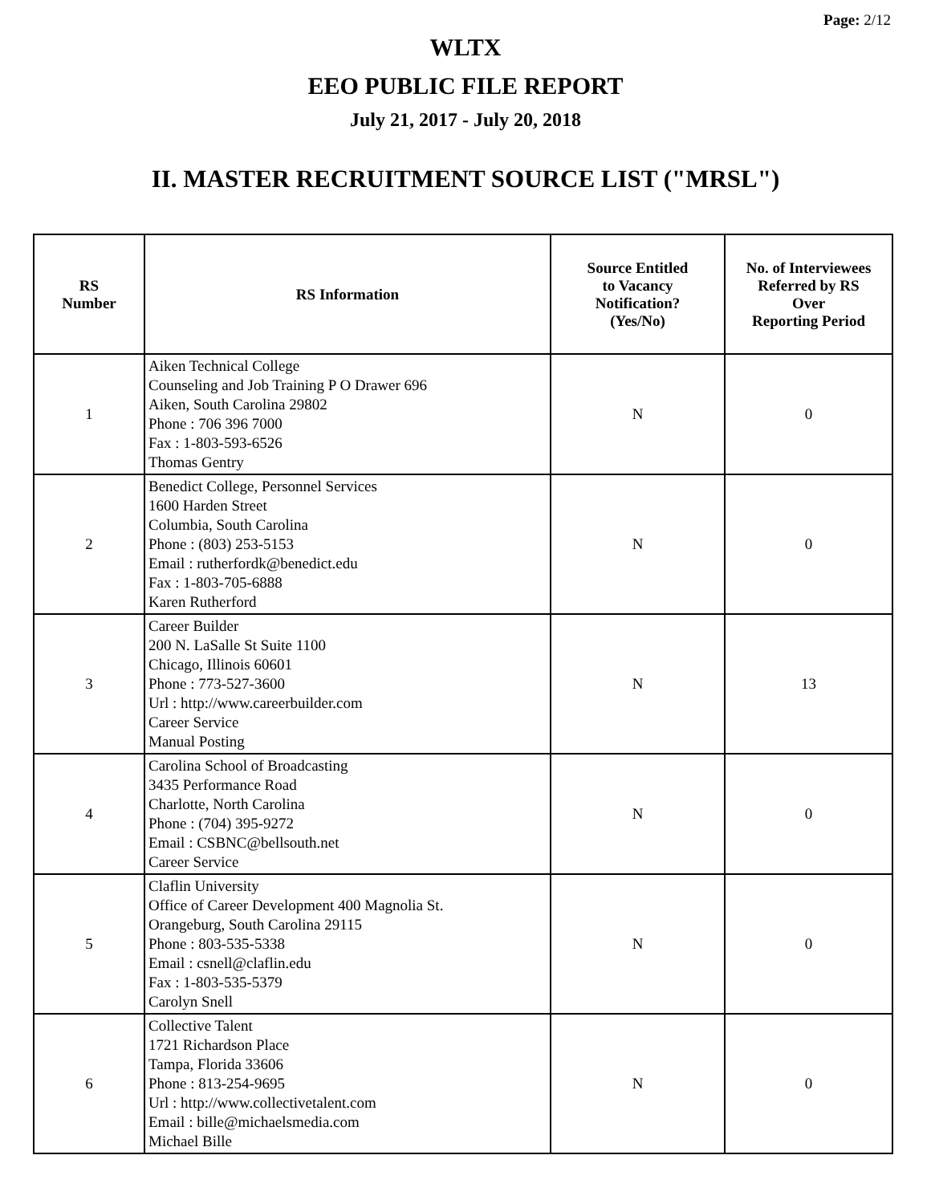Page: 2/12
WLTX
EEO PUBLIC FILE REPORT
July 21, 2017 - July 20, 2018
II. MASTER RECRUITMENT SOURCE LIST ("MRSL")
| RS Number | RS Information | Source Entitled to Vacancy Notification? (Yes/No) | No. of Interviewees Referred by RS Over Reporting Period |
| --- | --- | --- | --- |
| 1 | Aiken Technical College Counseling and Job Training P O Drawer 696 Aiken, South Carolina 29802 Phone : 706 396 7000 Fax : 1-803-593-6526 Thomas Gentry | N | 0 |
| 2 | Benedict College, Personnel Services 1600 Harden Street Columbia, South Carolina Phone : (803) 253-5153 Email : rutherfordk@benedict.edu Fax : 1-803-705-6888 Karen Rutherford | N | 0 |
| 3 | Career Builder 200 N. LaSalle St Suite 1100 Chicago, Illinois 60601 Phone : 773-527-3600 Url : http://www.careerbuilder.com Career Service Manual Posting | N | 13 |
| 4 | Carolina School of Broadcasting 3435 Performance Road Charlotte, North Carolina Phone : (704) 395-9272 Email : CSBNC@bellsouth.net Career Service | N | 0 |
| 5 | Claflin University Office of Career Development 400 Magnolia St. Orangeburg, South Carolina 29115 Phone : 803-535-5338 Email : csnell@claflin.edu Fax : 1-803-535-5379 Carolyn Snell | N | 0 |
| 6 | Collective Talent 1721 Richardson Place Tampa, Florida 33606 Phone : 813-254-9695 Url : http://www.collectivetalent.com Email : bille@michaelsmedia.com Michael Bille | N | 0 |